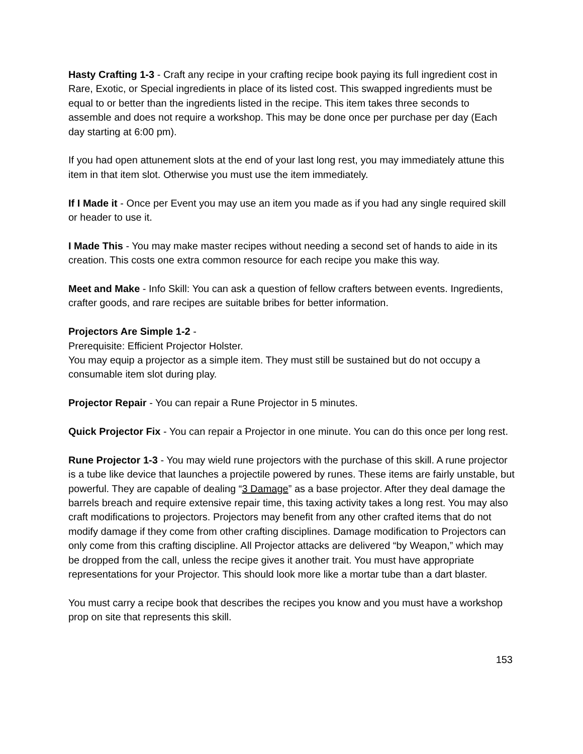Hasty Crafting 1-3 - Craft any recipe in your crafting recipe book paying its full ingredient cost in Rare, Exotic, or Special ingredients in place of its listed cost. This swapped ingredients must be equal to or better than the ingredients listed in the recipe. This item takes three seconds to assemble and does not require a workshop. This may be done once per purchase per day (Each day starting at 6:00 pm).
If you had open attunement slots at the end of your last long rest, you may immediately attune this item in that item slot. Otherwise you must use the item immediately.
If I Made it - Once per Event you may use an item you made as if you had any single required skill or header to use it.
I Made This - You may make master recipes without needing a second set of hands to aide in its creation. This costs one extra common resource for each recipe you make this way.
Meet and Make - Info Skill: You can ask a question of fellow crafters between events. Ingredients, crafter goods, and rare recipes are suitable bribes for better information.
Projectors Are Simple 1-2 -
Prerequisite: Efficient Projector Holster.
You may equip a projector as a simple item. They must still be sustained but do not occupy a consumable item slot during play.
Projector Repair - You can repair a Rune Projector in 5 minutes.
Quick Projector Fix - You can repair a Projector in one minute. You can do this once per long rest.
Rune Projector 1-3 - You may wield rune projectors with the purchase of this skill. A rune projector is a tube like device that launches a projectile powered by runes. These items are fairly unstable, but powerful. They are capable of dealing “3 Damage” as a base projector. After they deal damage the barrels breach and require extensive repair time, this taxing activity takes a long rest. You may also craft modifications to projectors. Projectors may benefit from any other crafted items that do not modify damage if they come from other crafting disciplines. Damage modification to Projectors can only come from this crafting discipline. All Projector attacks are delivered “by Weapon,” which may be dropped from the call, unless the recipe gives it another trait. You must have appropriate representations for your Projector. This should look more like a mortar tube than a dart blaster.
You must carry a recipe book that describes the recipes you know and you must have a workshop prop on site that represents this skill.
153